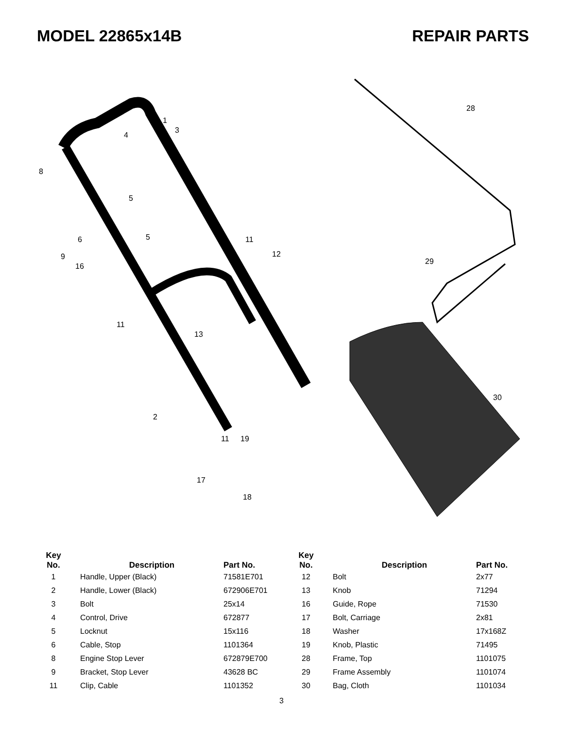MODEL 22865x14B REPAIR PARTS
1
3
4
8
5
6
5
9
11
12
16
11
13
2
11
19
17
18
28
29
30
| Key No. | Description | Part No. | Key No. | Description | Part No. |
| --- | --- | --- | --- | --- | --- |
| 1 | Handle, Upper (Black) | 71581E701 | 12 | Bolt | 2x77 |
| 2 | Handle, Lower (Black) | 672906E701 | 13 | Knob | 71294 |
| 3 | Bolt | 25x14 | 16 | Guide, Rope | 71530 |
| 4 | Control, Drive | 672877 | 17 | Bolt, Carriage | 2x81 |
| 5 | Locknut | 15x116 | 18 | Washer | 17x168Z |
| 6 | Cable, Stop | 1101364 | 19 | Knob, Plastic | 71495 |
| 8 | Engine Stop Lever | 672879E700 | 28 | Frame, Top | 1101075 |
| 9 | Bracket, Stop Lever | 43628 BC | 29 | Frame Assembly | 1101074 |
| 11 | Clip, Cable | 1101352 | 30 | Bag, Cloth | 1101034 |
3